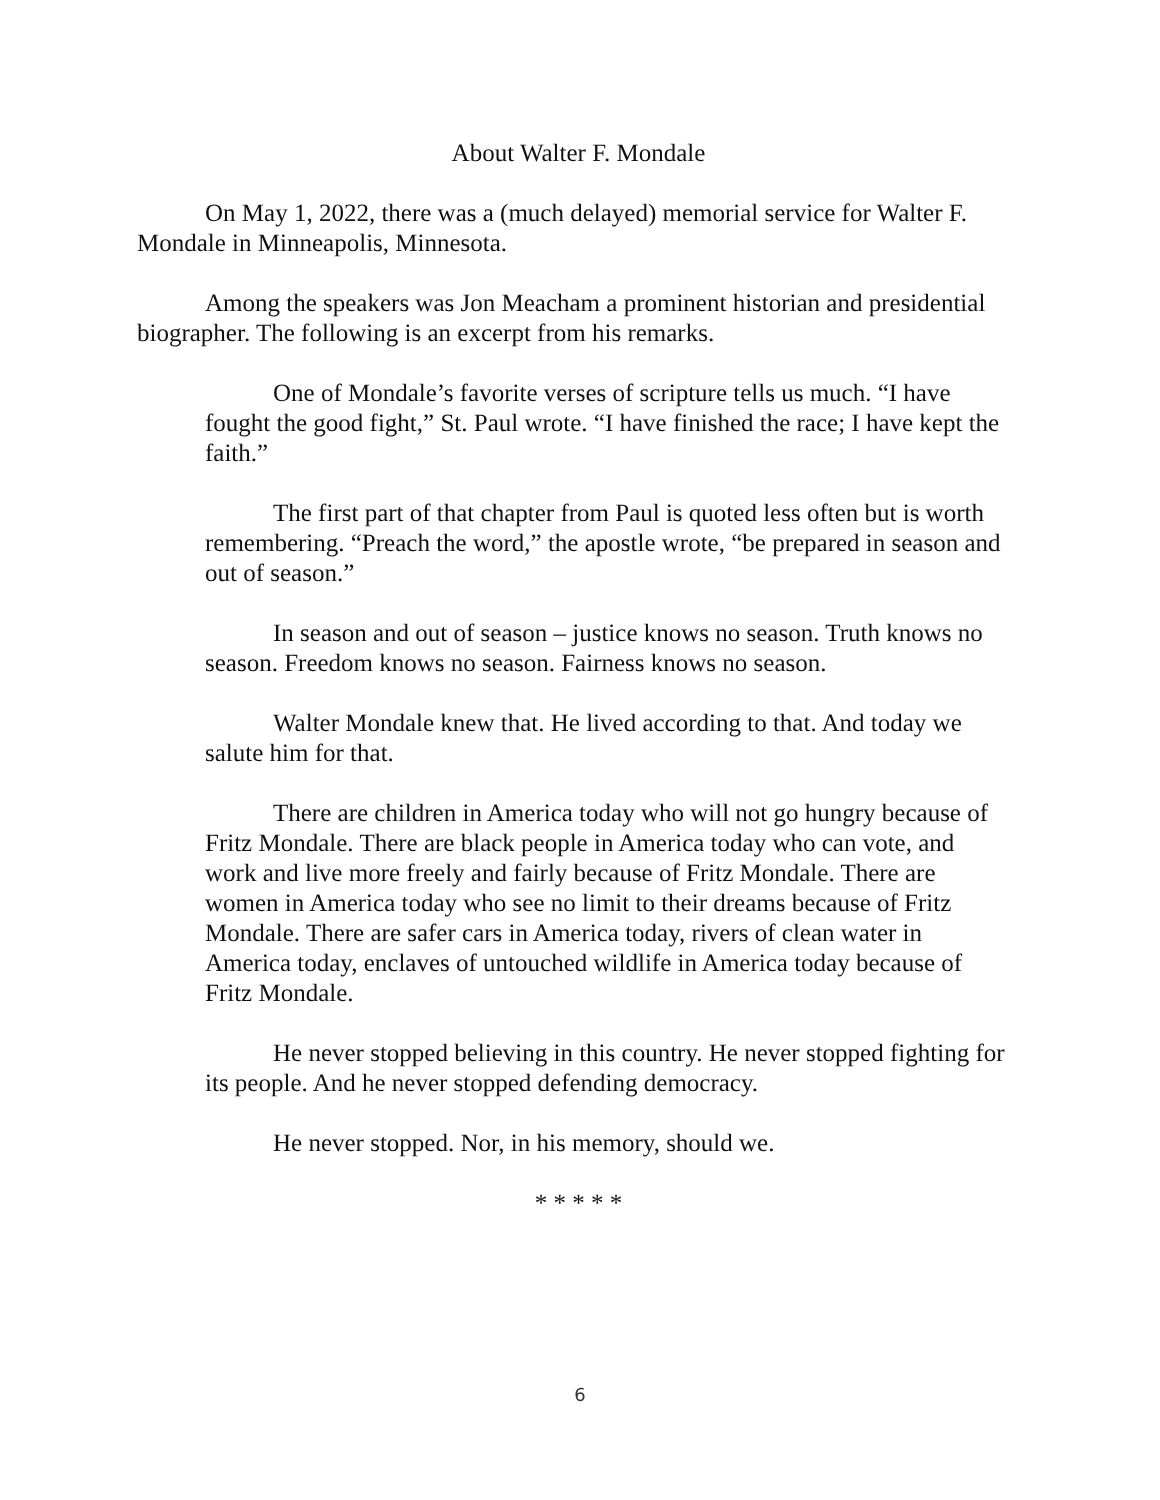About Walter F. Mondale
On May 1, 2022, there was a (much delayed) memorial service for Walter F. Mondale in Minneapolis, Minnesota.
Among the speakers was Jon Meacham a prominent historian and presidential biographer. The following is an excerpt from his remarks.
One of Mondale’s favorite verses of scripture tells us much. “I have fought the good fight,” St. Paul wrote. “I have finished the race; I have kept the faith.”
The first part of that chapter from Paul is quoted less often but is worth remembering. “Preach the word,” the apostle wrote, “be prepared in season and out of season.”
In season and out of season – justice knows no season. Truth knows no season. Freedom knows no season. Fairness knows no season.
Walter Mondale knew that. He lived according to that. And today we salute him for that.
There are children in America today who will not go hungry because of Fritz Mondale. There are black people in America today who can vote, and work and live more freely and fairly because of Fritz Mondale. There are women in America today who see no limit to their dreams because of Fritz Mondale. There are safer cars in America today, rivers of clean water in America today, enclaves of untouched wildlife in America today because of Fritz Mondale.
He never stopped believing in this country. He never stopped fighting for its people. And he never stopped defending democracy.
He never stopped. Nor, in his memory, should we.
* * * * *
6